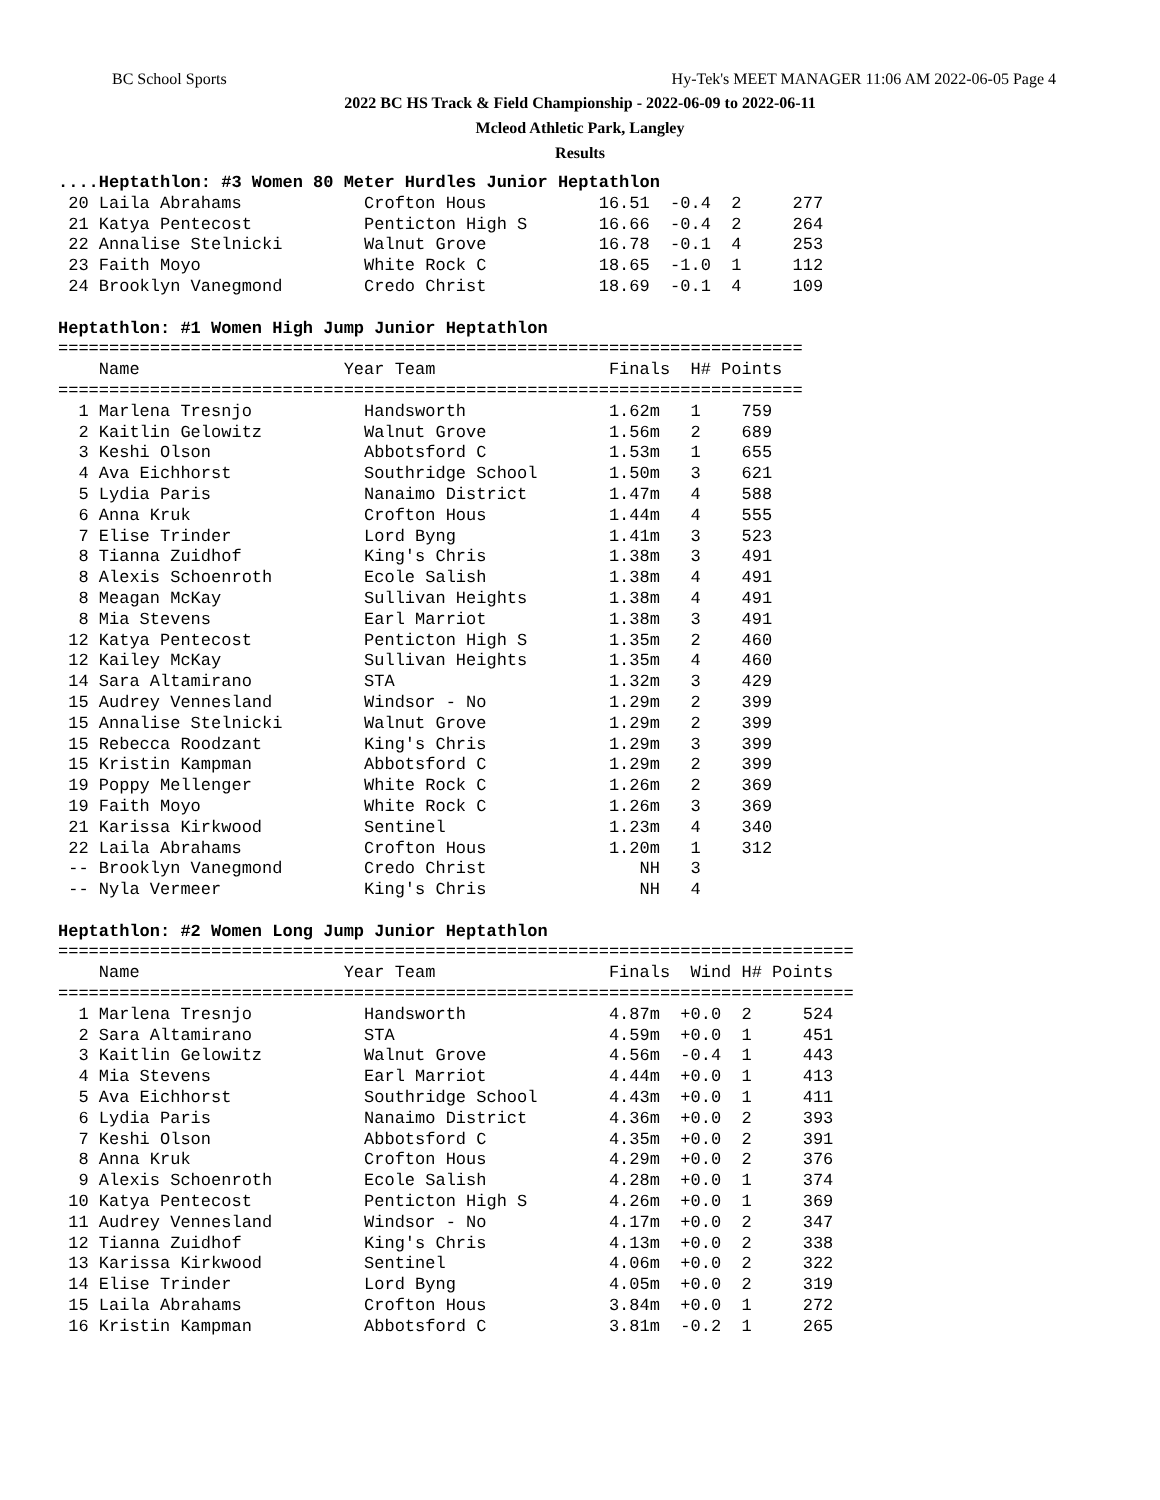BC School Sports Hy-Tek's MEET MANAGER 11:06 AM 2022-06-05 Page 4
2022 BC HS Track & Field Championship - 2022-06-09 to 2022-06-11
Mcleod Athletic Park, Langley
Results
....Heptathlon: #3 Women 80 Meter Hurdles Junior Heptathlon
 20 Laila Abrahams            Crofton Hous           16.51  -0.4  2     277
 21 Katya Pentecost           Penticton High S       16.66  -0.4  2     264
 22 Annalise Stelnicki        Walnut Grove           16.78  -0.1  4     253
 23 Faith Moyo                White Rock C           18.65  -1.0  1     112
 24 Brooklyn Vanegmond        Credo Christ           18.69  -0.1  4     109

Heptathlon: #1 Women High Jump Junior Heptathlon
=========================================================================
    Name                    Year Team                 Finals  H# Points
=========================================================================
  1 Marlena Tresnjo           Handsworth              1.62m   1    759
  2 Kaitlin Gelowitz          Walnut Grove            1.56m   2    689
  3 Keshi Olson               Abbotsford C            1.53m   1    655
  4 Ava Eichhorst             Southridge School       1.50m   3    621
  5 Lydia Paris               Nanaimo District        1.47m   4    588
  6 Anna Kruk                 Crofton Hous            1.44m   4    555
  7 Elise Trinder             Lord Byng               1.41m   3    523
  8 Tianna Zuidhof            King's Chris            1.38m   3    491
  8 Alexis Schoenroth         Ecole Salish            1.38m   4    491
  8 Meagan McKay              Sullivan Heights        1.38m   4    491
  8 Mia Stevens               Earl Marriot            1.38m   3    491
 12 Katya Pentecost           Penticton High S        1.35m   2    460
 12 Kailey McKay              Sullivan Heights        1.35m   4    460
 14 Sara Altamirano           STA                     1.32m   3    429
 15 Audrey Vennesland         Windsor - No            1.29m   2    399
 15 Annalise Stelnicki        Walnut Grove            1.29m   2    399
 15 Rebecca Roodzant          King's Chris            1.29m   3    399
 15 Kristin Kampman           Abbotsford C            1.29m   2    399
 19 Poppy Mellenger           White Rock C            1.26m   2    369
 19 Faith Moyo                White Rock C            1.26m   3    369
 21 Karissa Kirkwood          Sentinel                1.23m   4    340
 22 Laila Abrahams            Crofton Hous            1.20m   1    312
 -- Brooklyn Vanegmond        Credo Christ               NH   3
 -- Nyla Vermeer              King's Chris               NH   4

Heptathlon: #2 Women Long Jump Junior Heptathlon
==============================================================================
    Name                    Year Team                 Finals  Wind H# Points
==============================================================================
  1 Marlena Tresnjo           Handsworth              4.87m  +0.0  2     524
  2 Sara Altamirano           STA                     4.59m  +0.0  1     451
  3 Kaitlin Gelowitz          Walnut Grove            4.56m  -0.4  1     443
  4 Mia Stevens               Earl Marriot            4.44m  +0.0  1     413
  5 Ava Eichhorst             Southridge School       4.43m  +0.0  1     411
  6 Lydia Paris               Nanaimo District        4.36m  +0.0  2     393
  7 Keshi Olson               Abbotsford C            4.35m  +0.0  2     391
  8 Anna Kruk                 Crofton Hous            4.29m  +0.0  2     376
  9 Alexis Schoenroth         Ecole Salish            4.28m  +0.0  1     374
 10 Katya Pentecost           Penticton High S        4.26m  +0.0  1     369
 11 Audrey Vennesland         Windsor - No            4.17m  +0.0  2     347
 12 Tianna Zuidhof            King's Chris            4.13m  +0.0  2     338
 13 Karissa Kirkwood          Sentinel                4.06m  +0.0  2     322
 14 Elise Trinder             Lord Byng               4.05m  +0.0  2     319
 15 Laila Abrahams            Crofton Hous            3.84m  +0.0  1     272
 16 Kristin Kampman           Abbotsford C            3.81m  -0.2  1     265